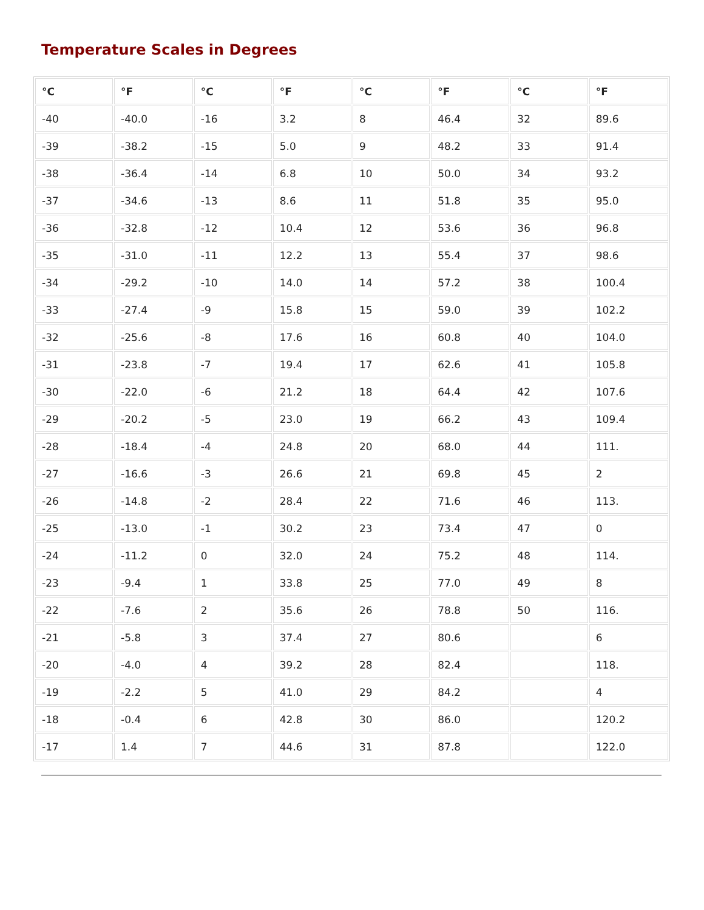Temperature Scales in Degrees
| °C | °F | °C | °F | °C | °F | °C | °F |
| --- | --- | --- | --- | --- | --- | --- | --- |
| -40 | -40.0 | -16 | 3.2 | 8 | 46.4 | 32 | 89.6 |
| -39 | -38.2 | -15 | 5.0 | 9 | 48.2 | 33 | 91.4 |
| -38 | -36.4 | -14 | 6.8 | 10 | 50.0 | 34 | 93.2 |
| -37 | -34.6 | -13 | 8.6 | 11 | 51.8 | 35 | 95.0 |
| -36 | -32.8 | -12 | 10.4 | 12 | 53.6 | 36 | 96.8 |
| -35 | -31.0 | -11 | 12.2 | 13 | 55.4 | 37 | 98.6 |
| -34 | -29.2 | -10 | 14.0 | 14 | 57.2 | 38 | 100.4 |
| -33 | -27.4 | -9 | 15.8 | 15 | 59.0 | 39 | 102.2 |
| -32 | -25.6 | -8 | 17.6 | 16 | 60.8 | 40 | 104.0 |
| -31 | -23.8 | -7 | 19.4 | 17 | 62.6 | 41 | 105.8 |
| -30 | -22.0 | -6 | 21.2 | 18 | 64.4 | 42 | 107.6 |
| -29 | -20.2 | -5 | 23.0 | 19 | 66.2 | 43 | 109.4 |
| -28 | -18.4 | -4 | 24.8 | 20 | 68.0 | 44 | 111. |
| -27 | -16.6 | -3 | 26.6 | 21 | 69.8 | 45 | 2 |
| -26 | -14.8 | -2 | 28.4 | 22 | 71.6 | 46 | 113. |
| -25 | -13.0 | -1 | 30.2 | 23 | 73.4 | 47 | 0 |
| -24 | -11.2 | 0 | 32.0 | 24 | 75.2 | 48 | 114. |
| -23 | -9.4 | 1 | 33.8 | 25 | 77.0 | 49 | 8 |
| -22 | -7.6 | 2 | 35.6 | 26 | 78.8 | 50 | 116. |
| -21 | -5.8 | 3 | 37.4 | 27 | 80.6 | | 6 |
| -20 | -4.0 | 4 | 39.2 | 28 | 82.4 | | 118. |
| -19 | -2.2 | 5 | 41.0 | 29 | 84.2 | | 4 |
| -18 | -0.4 | 6 | 42.8 | 30 | 86.0 | | 120.2 |
| -17 | 1.4 | 7 | 44.6 | 31 | 87.8 | | 122.0 |